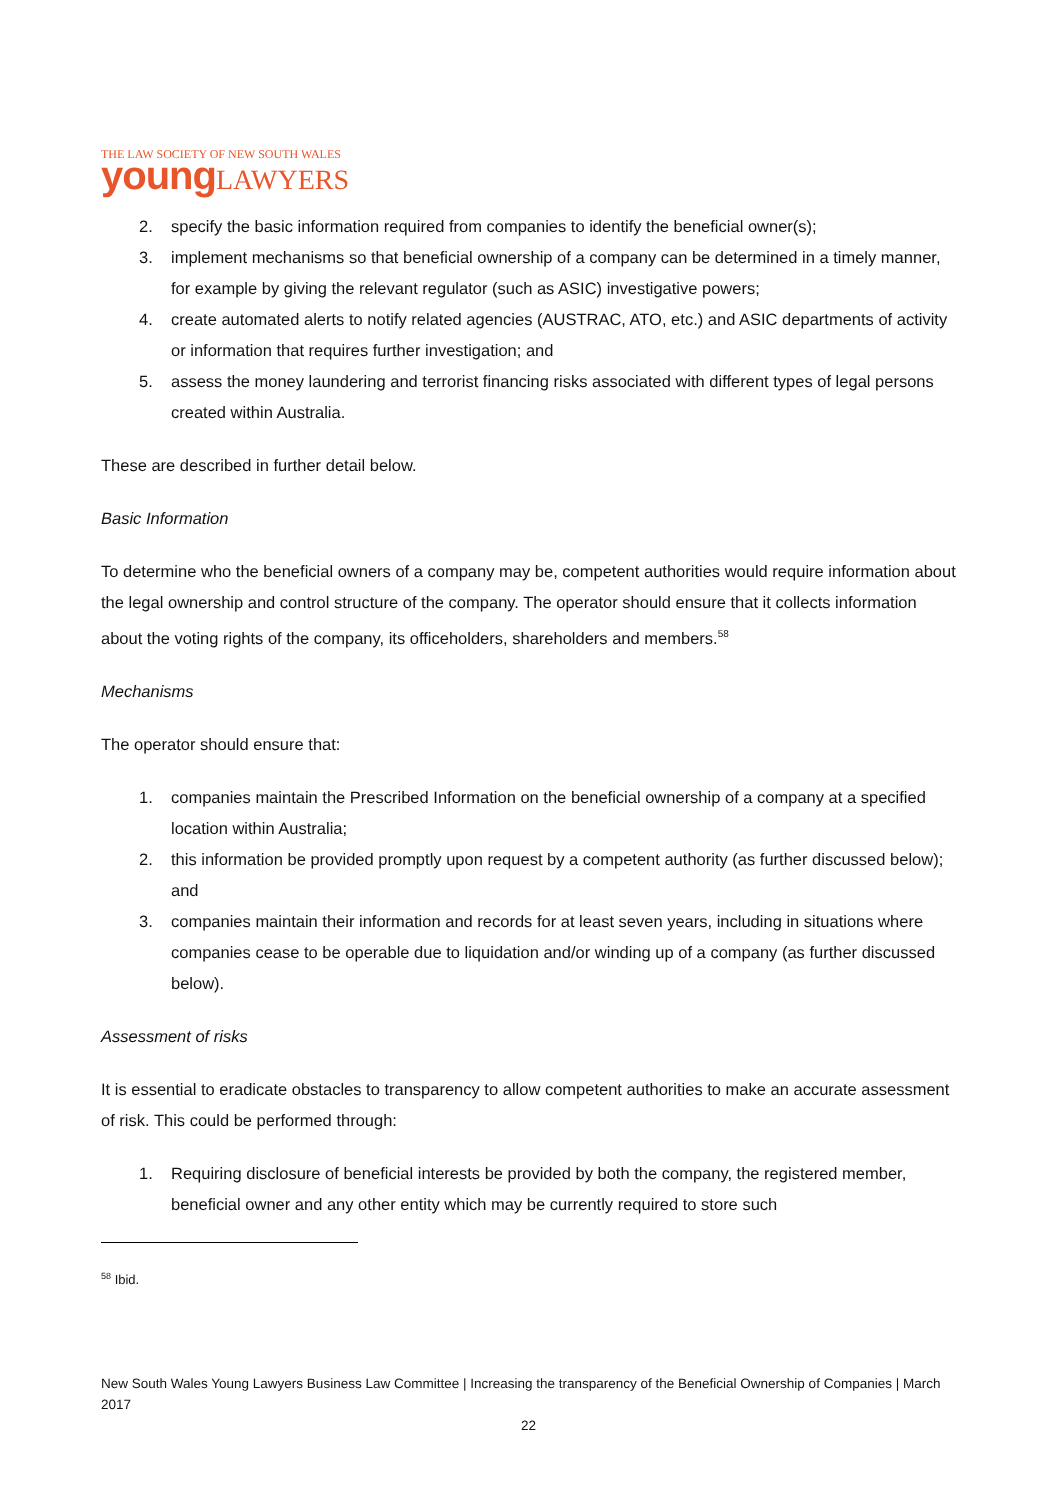THE LAW SOCIETY OF NEW SOUTH WALES
young LAWYERS
2. specify the basic information required from companies to identify the beneficial owner(s);
3. implement mechanisms so that beneficial ownership of a company can be determined in a timely manner, for example by giving the relevant regulator (such as ASIC) investigative powers;
4. create automated alerts to notify related agencies (AUSTRAC, ATO, etc.) and ASIC departments of activity or information that requires further investigation; and
5. assess the money laundering and terrorist financing risks associated with different types of legal persons created within Australia.
These are described in further detail below.
Basic Information
To determine who the beneficial owners of a company may be, competent authorities would require information about the legal ownership and control structure of the company. The operator should ensure that it collects information about the voting rights of the company, its officeholders, shareholders and members.<sup>58</sup>
Mechanisms
The operator should ensure that:
1. companies maintain the Prescribed Information on the beneficial ownership of a company at a specified location within Australia;
2. this information be provided promptly upon request by a competent authority (as further discussed below); and
3. companies maintain their information and records for at least seven years, including in situations where companies cease to be operable due to liquidation and/or winding up of a company (as further discussed below).
Assessment of risks
It is essential to eradicate obstacles to transparency to allow competent authorities to make an accurate assessment of risk. This could be performed through:
1. Requiring disclosure of beneficial interests be provided by both the company, the registered member, beneficial owner and any other entity which may be currently required to store such
<sup>58</sup> Ibid.
New South Wales Young Lawyers Business Law Committee | Increasing the transparency of the Beneficial Ownership of Companies | March 2017
22